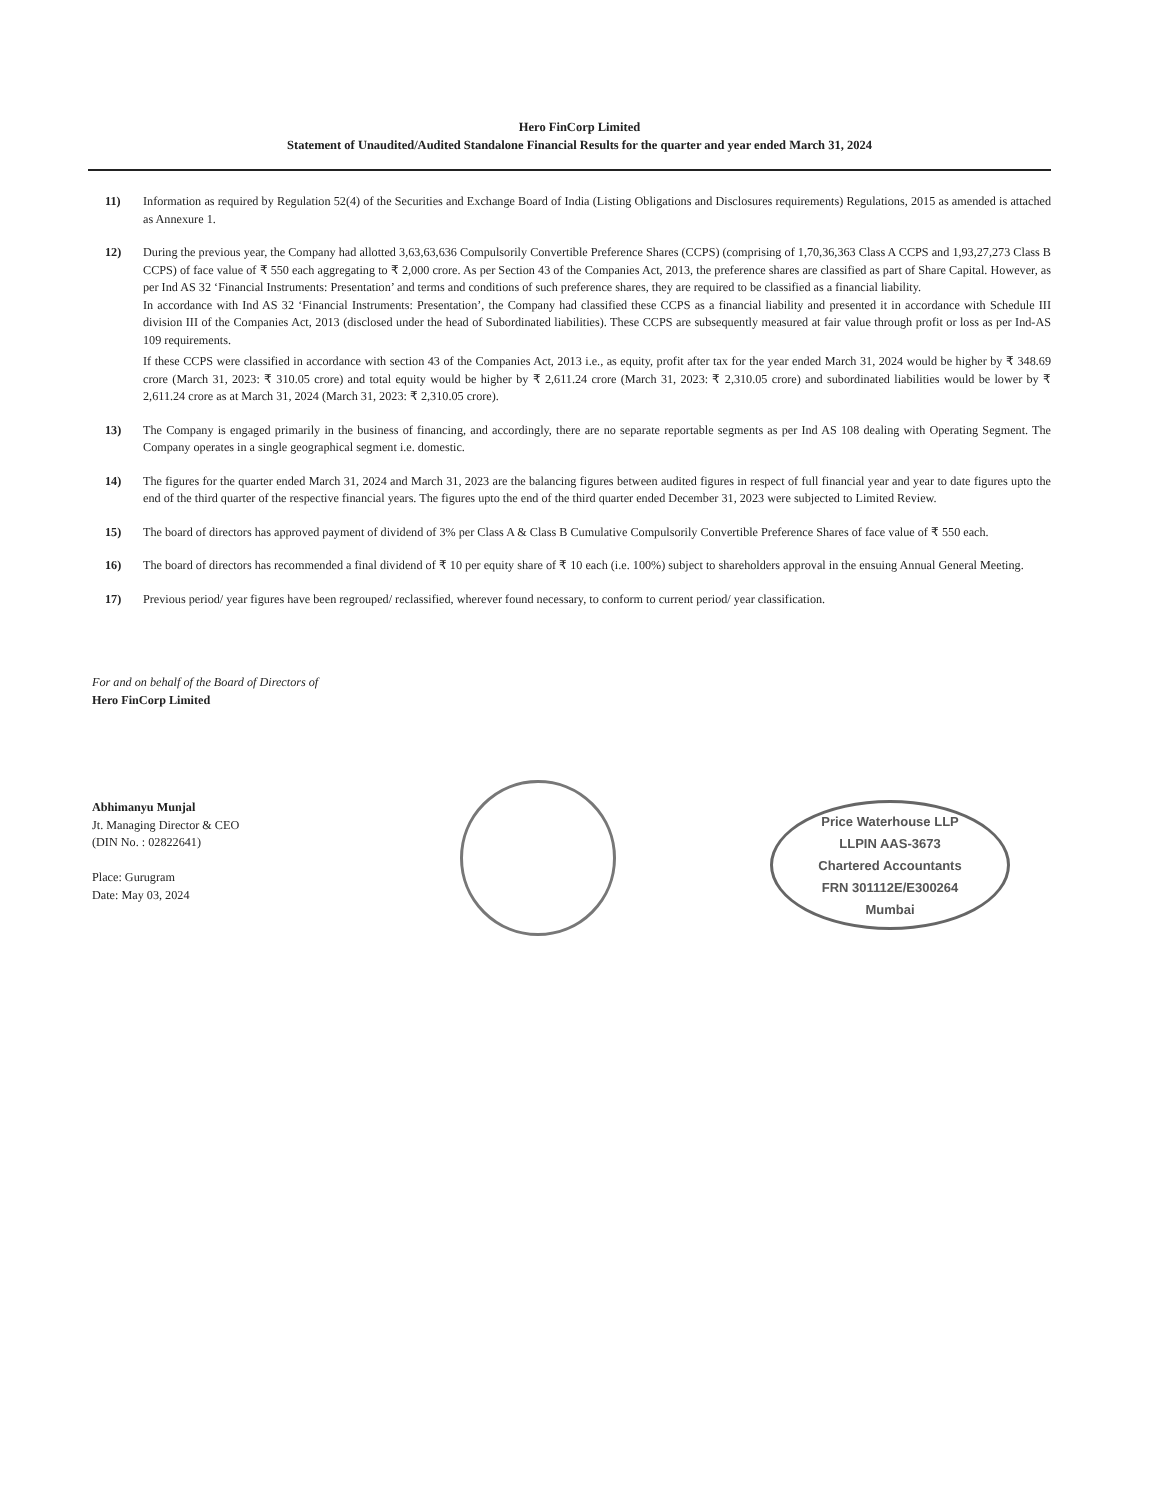Hero FinCorp Limited
Statement of Unaudited/Audited Standalone Financial Results for the quarter and year ended March 31, 2024
11) Information as required by Regulation 52(4) of the Securities and Exchange Board of India (Listing Obligations and Disclosures requirements) Regulations, 2015 as amended is attached as Annexure 1.
12) During the previous year, the Company had allotted 3,63,63,636 Compulsorily Convertible Preference Shares (CCPS) (comprising of 1,70,36,363 Class A CCPS and 1,93,27,273 Class B CCPS) of face value of ₹ 550 each aggregating to ₹ 2,000 crore. As per Section 43 of the Companies Act, 2013, the preference shares are classified as part of Share Capital. However, as per Ind AS 32 ‘Financial Instruments: Presentation’ and terms and conditions of such preference shares, they are required to be classified as a financial liability.
In accordance with Ind AS 32 ‘Financial Instruments: Presentation’, the Company had classified these CCPS as a financial liability and presented it in accordance with Schedule III division III of the Companies Act, 2013 (disclosed under the head of Subordinated liabilities). These CCPS are subsequently measured at fair value through profit or loss as per Ind-AS 109 requirements.
If these CCPS were classified in accordance with section 43 of the Companies Act, 2013 i.e., as equity, profit after tax for the year ended March 31, 2024 would be higher by ₹ 348.69 crore (March 31, 2023: ₹ 310.05 crore) and total equity would be higher by ₹ 2,611.24 crore (March 31, 2023: ₹ 2,310.05 crore) and subordinated liabilities would be lower by ₹ 2,611.24 crore as at March 31, 2024 (March 31, 2023: ₹ 2,310.05 crore).
13) The Company is engaged primarily in the business of financing, and accordingly, there are no separate reportable segments as per Ind AS 108 dealing with Operating Segment. The Company operates in a single geographical segment i.e. domestic.
14) The figures for the quarter ended March 31, 2024 and March 31, 2023 are the balancing figures between audited figures in respect of full financial year and year to date figures upto the end of the third quarter of the respective financial years. The figures upto the end of the third quarter ended December 31, 2023 were subjected to Limited Review.
15) The board of directors has approved payment of dividend of 3% per Class A & Class B Cumulative Compulsorily Convertible Preference Shares of face value of ₹ 550 each.
16) The board of directors has recommended a final dividend of ₹ 10 per equity share of ₹ 10 each (i.e. 100%) subject to shareholders approval in the ensuing Annual General Meeting.
17) Previous period/ year figures have been regrouped/ reclassified, wherever found necessary, to conform to current period/ year classification.
For and on behalf of the Board of Directors of
Hero FinCorp Limited
Abhimanyu Munjal
Jt. Managing Director & CEO
(DIN No. : 02822641)
Place: Gurugram
Date: May 03, 2024
Price Waterhouse LLP
LLPIN AAS-3673
Chartered Accountants
FRN 301112E/E300264
Mumbai